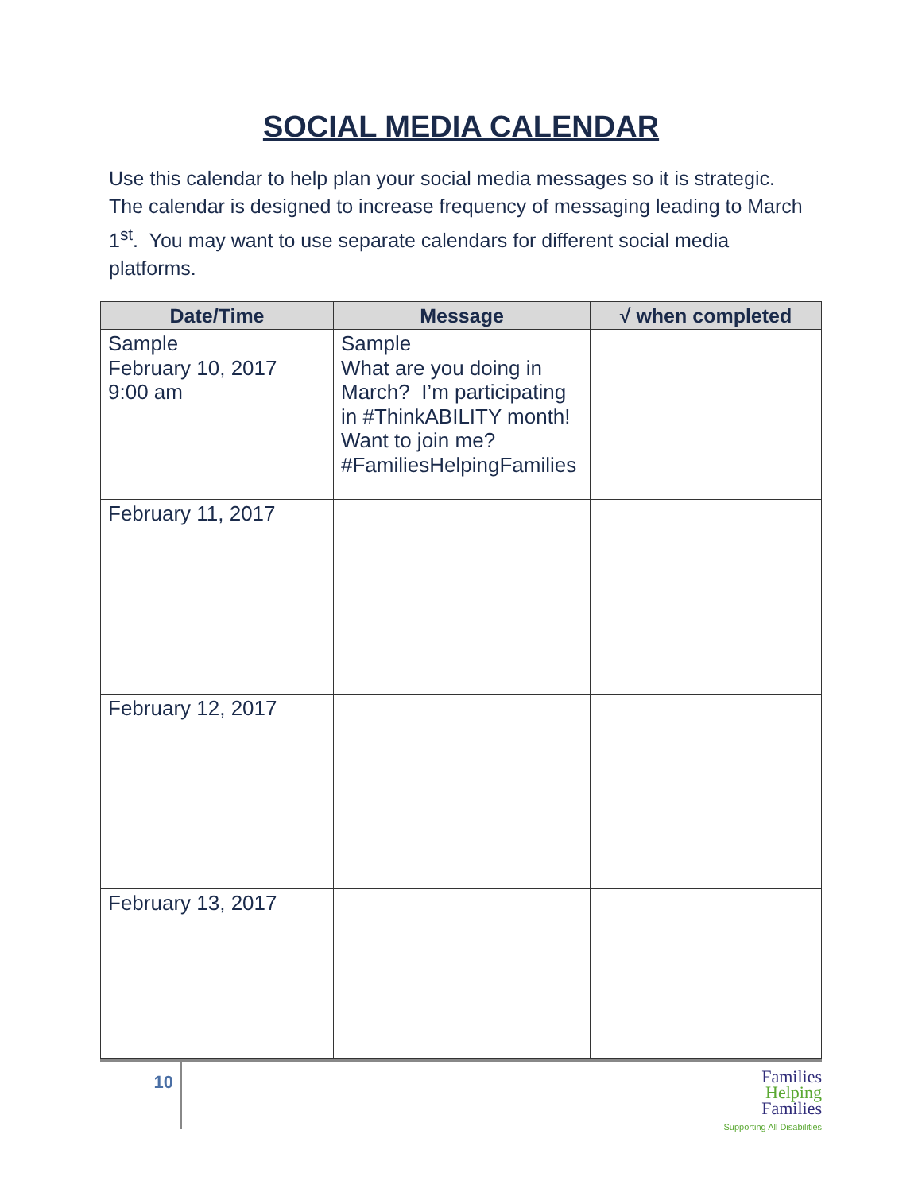SOCIAL MEDIA CALENDAR
Use this calendar to help plan your social media messages so it is strategic. The calendar is designed to increase frequency of messaging leading to March 1<sup>st</sup>. You may want to use separate calendars for different social media platforms.
| Date/Time | Message | √ when completed |
| --- | --- | --- |
| Sample February 10, 2017 9:00 am | Sample What are you doing in March? I’m participating in #ThinkABILITY month! Want to join me? #FamiliesHelpingFamilies | |
| February 11, 2017 | | |
| February 12, 2017 | | |
| February 13, 2017 | | |
10
Families
Helping
Families
Supporting All Disabilities